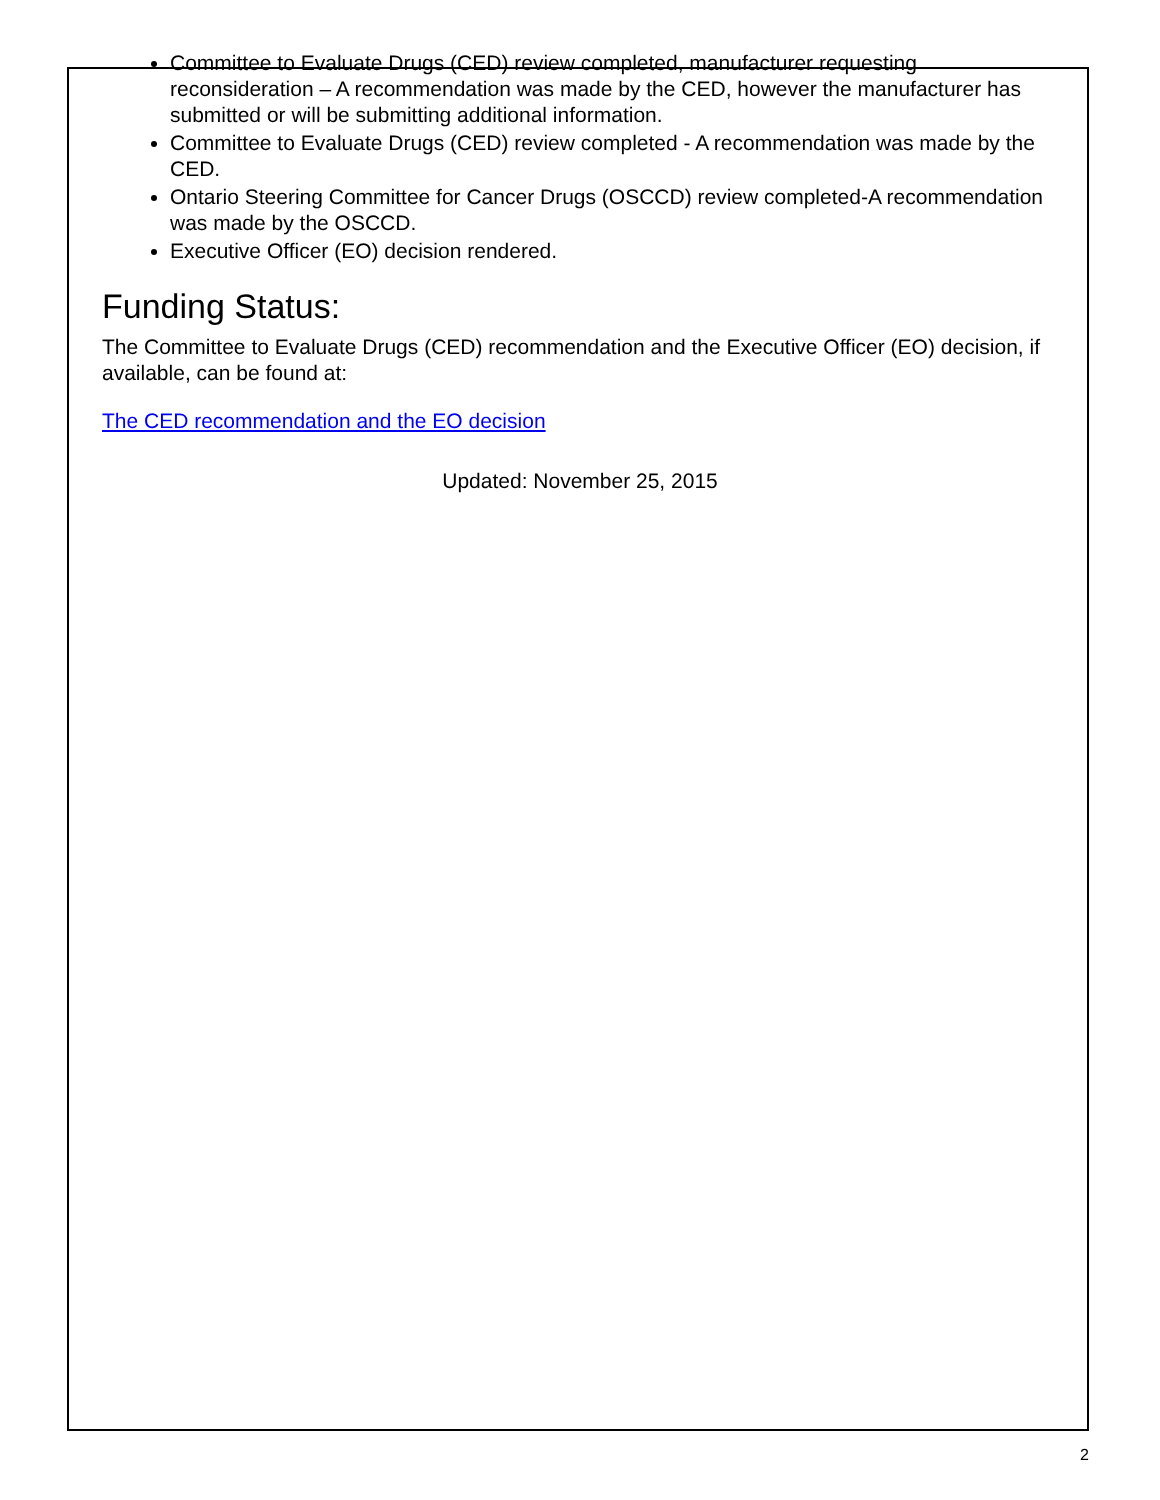Committee to Evaluate Drugs (CED) review completed, manufacturer requesting reconsideration – A recommendation was made by the CED, however the manufacturer has submitted or will be submitting additional information.
Committee to Evaluate Drugs (CED) review completed - A recommendation was made by the CED.
Ontario Steering Committee for Cancer Drugs (OSCCD) review completed-A recommendation was made by the OSCCD.
Executive Officer (EO) decision rendered.
Funding Status:
The Committee to Evaluate Drugs (CED) recommendation and the Executive Officer (EO) decision, if available, can be found at:
The CED recommendation and the EO decision
Updated: November 25, 2015
2